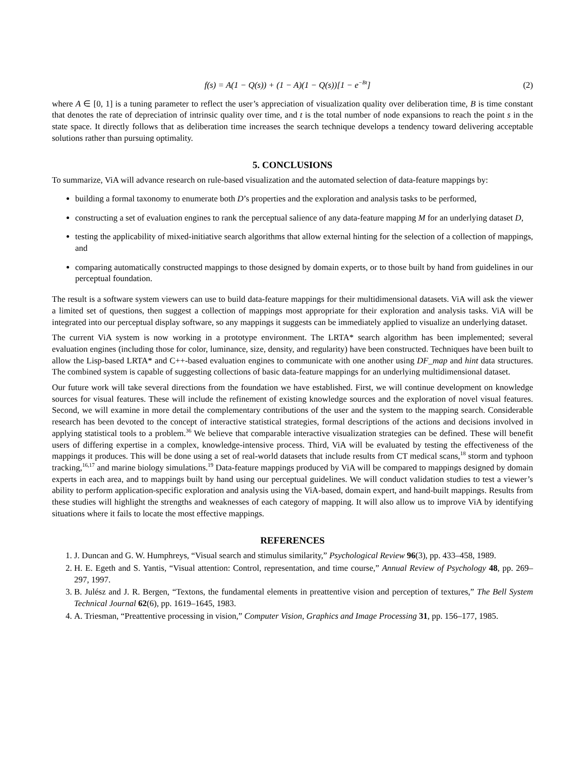f(s) = A(1 − Q(s)) + (1 − A)(1 − Q(s))[1 − e<sup>−Bt</sup>] (2)
where A ∈ [0, 1] is a tuning parameter to reflect the user’s appreciation of visualization quality over deliberation time, B is time constant that denotes the rate of depreciation of intrinsic quality over time, and t is the total number of node expansions to reach the point s in the state space. It directly follows that as deliberation time increases the search technique develops a tendency toward delivering acceptable solutions rather than pursuing optimality.
5. CONCLUSIONS
To summarize, ViA will advance research on rule-based visualization and the automated selection of data-feature mappings by:
building a formal taxonomy to enumerate both D’s properties and the exploration and analysis tasks to be performed,
constructing a set of evaluation engines to rank the perceptual salience of any data-feature mapping M for an underlying dataset D,
testing the applicability of mixed-initiative search algorithms that allow external hinting for the selection of a collection of mappings, and
comparing automatically constructed mappings to those designed by domain experts, or to those built by hand from guidelines in our perceptual foundation.
The result is a software system viewers can use to build data-feature mappings for their multidimensional datasets. ViA will ask the viewer a limited set of questions, then suggest a collection of mappings most appropriate for their exploration and analysis tasks. ViA will be integrated into our perceptual display software, so any mappings it suggests can be immediately applied to visualize an underlying dataset.
The current ViA system is now working in a prototype environment. The LRTA* search algorithm has been implemented; several evaluation engines (including those for color, luminance, size, density, and regularity) have been constructed. Techniques have been built to allow the Lisp-based LRTA* and C++-based evaluation engines to communicate with one another using DF_map and hint data structures. The combined system is capable of suggesting collections of basic data-feature mappings for an underlying multidimensional dataset.
Our future work will take several directions from the foundation we have established. First, we will continue development on knowledge sources for visual features. These will include the refinement of existing knowledge sources and the exploration of novel visual features. Second, we will examine in more detail the complementary contributions of the user and the system to the mapping search. Considerable research has been devoted to the concept of interactive statistical strategies, formal descriptions of the actions and decisions involved in applying statistical tools to a problem.<sup>36</sup> We believe that comparable interactive visualization strategies can be defined. These will benefit users of differing expertise in a complex, knowledge-intensive process. Third, ViA will be evaluated by testing the effectiveness of the mappings it produces. This will be done using a set of real-world datasets that include results from CT medical scans,<sup>18</sup> storm and typhoon tracking,<sup>16,17</sup> and marine biology simulations.<sup>19</sup> Data-feature mappings produced by ViA will be compared to mappings designed by domain experts in each area, and to mappings built by hand using our perceptual guidelines. We will conduct validation studies to test a viewer’s ability to perform application-specific exploration and analysis using the ViA-based, domain expert, and hand-built mappings. Results from these studies will highlight the strengths and weaknesses of each category of mapping. It will also allow us to improve ViA by identifying situations where it fails to locate the most effective mappings.
REFERENCES
1. J. Duncan and G. W. Humphreys, “Visual search and stimulus similarity,” Psychological Review 96(3), pp. 433–458, 1989.
2. H. E. Egeth and S. Yantis, “Visual attention: Control, representation, and time course,” Annual Review of Psychology 48, pp. 269–297, 1997.
3. B. Julész and J. R. Bergen, “Textons, the fundamental elements in preattentive vision and perception of textures,” The Bell System Technical Journal 62(6), pp. 1619–1645, 1983.
4. A. Triesman, “Preattentive processing in vision,” Computer Vision, Graphics and Image Processing 31, pp. 156–177, 1985.